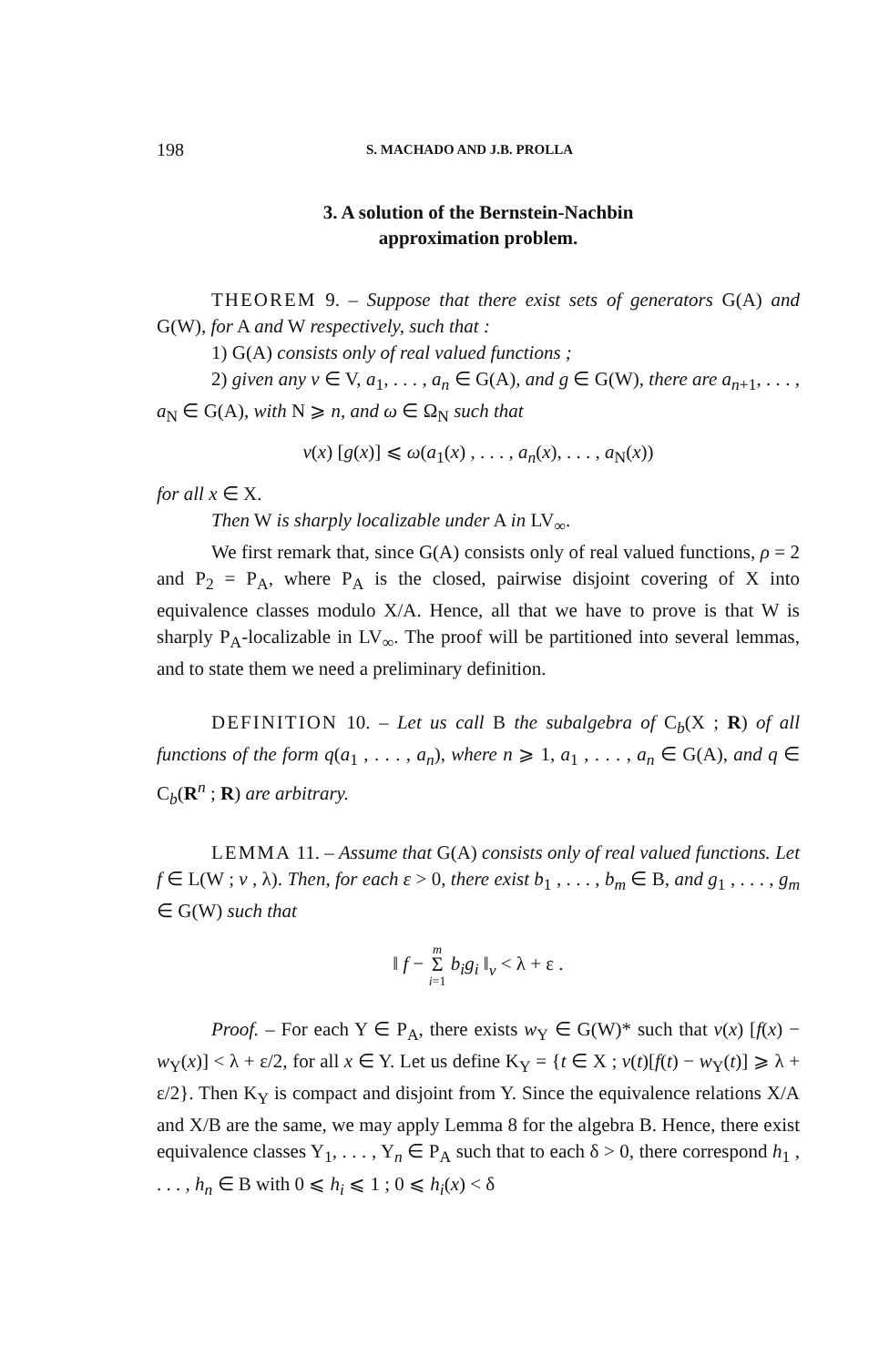198 S. MACHADO AND J.B. PROLLA
3. A solution of the Bernstein-Nachbin
approximation problem.
THEOREM 9. – Suppose that there exist sets of generators G(A) and G(W), for A and W respectively, such that :
1) G(A) consists only of real valued functions ;
2) given any v ∈ V, a<sub>1</sub>, . . . , a<sub>n</sub> ∈ G(A), and g ∈ G(W), there are a<sub>n+1</sub>, . . . , a<sub>N</sub> ∈ G(A), with N ⩾ n, and ω ∈ Ω<sub>N</sub> such that
v(x) [g(x)] ⩽ ω(a<sub>1</sub>(x) , . . . , a<sub>n</sub>(x), . . . , a<sub>N</sub>(x))
for all x ∈ X.
Then W is sharply localizable under A in LV<sub>∞</sub>.
We first remark that, since G(A) consists only of real valued functions, ρ = 2 and P<sub>2</sub> = P<sub>A</sub>, where P<sub>A</sub> is the closed, pairwise disjoint covering of X into equivalence classes modulo X/A. Hence, all that we have to prove is that W is sharply P<sub>A</sub>-localizable in LV<sub>∞</sub>. The proof will be partitioned into several lemmas, and to state them we need a preliminary definition.
DEFINITION 10. – Let us call B the subalgebra of C<sub>b</sub>(X ; R) of all functions of the form q(a<sub>1</sub> , . . . , a<sub>n</sub>), where n ⩾ 1, a<sub>1</sub> , . . . , a<sub>n</sub> ∈ G(A), and q ∈ C<sub>b</sub>(R<sup>n</sup> ; R) are arbitrary.
LEMMA 11. – Assume that G(A) consists only of real valued functions. Let f ∈ L(W ; v , λ). Then, for each ε > 0, there exist b<sub>1</sub> , . . . , b<sub>m</sub> ∈ B, and g<sub>1</sub> , . . . , g<sub>m</sub> ∈ G(W) such that
‖ f − m
Σ
i=1 b<sub>i</sub>g<sub>i</sub> ‖<sub>v</sub> < λ + ε .
Proof. – For each Y ∈ P<sub>A</sub>, there exists w<sub>Y</sub> ∈ G(W)* such that v(x) [f(x) − w<sub>Y</sub>(x)] < λ + ε/2, for all x ∈ Y. Let us define K<sub>Y</sub> = {t ∈ X ; v(t)[f(t) − w<sub>Y</sub>(t)] ⩾ λ + ε/2}. Then K<sub>Y</sub> is compact and disjoint from Y. Since the equivalence relations X/A and X/B are the same, we may apply Lemma 8 for the algebra B. Hence, there exist equivalence classes Y<sub>1</sub>, . . . , Y<sub>n</sub> ∈ P<sub>A</sub> such that to each δ > 0, there correspond h<sub>1</sub> , . . . , h<sub>n</sub> ∈ B with 0 ⩽ h<sub>i</sub> ⩽ 1 ; 0 ⩽ h<sub>i</sub>(x) < δ